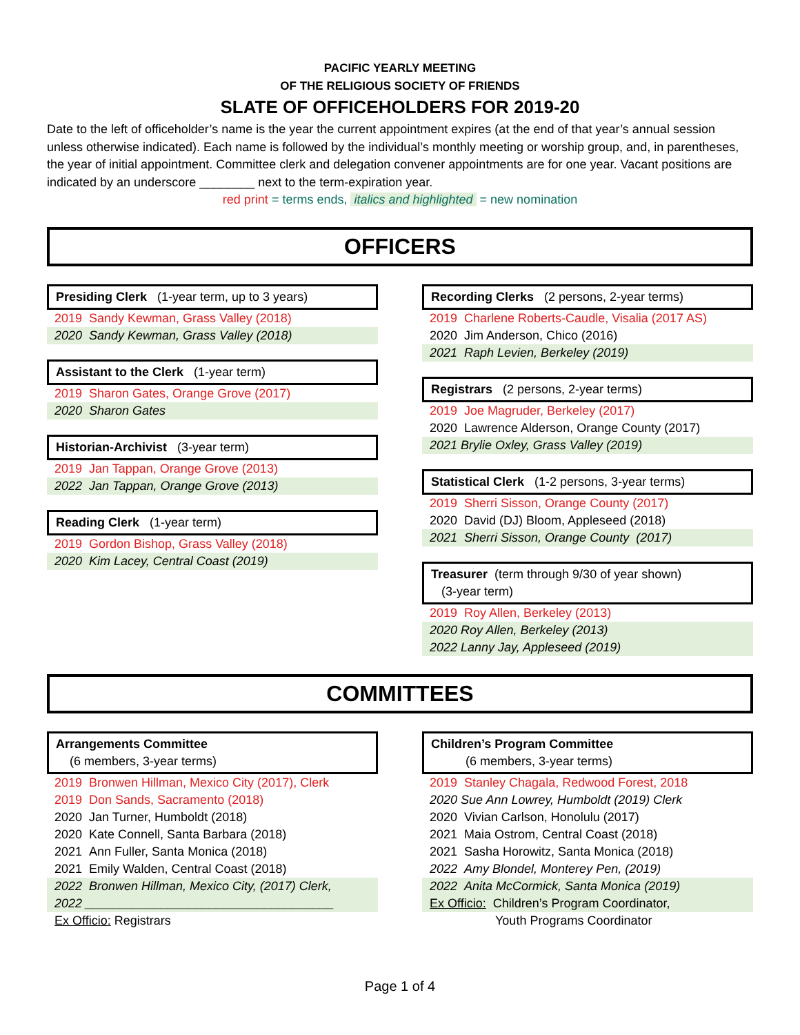PACIFIC YEARLY MEETING
OF THE RELIGIOUS SOCIETY OF FRIENDS
SLATE OF OFFICEHOLDERS FOR 2019-20
Date to the left of officeholder’s name is the year the current appointment expires (at the end of that year’s annual session unless otherwise indicated). Each name is followed by the individual’s monthly meeting or worship group, and, in parentheses, the year of initial appointment. Committee clerk and delegation convener appointments are for one year. Vacant positions are indicated by an underscore ________ next to the term-expiration year.
red print = terms ends, italics and highlighted = new nomination
OFFICERS
Presiding Clerk (1-year term, up to 3 years)
2019 Sandy Kewman, Grass Valley (2018)
2020 Sandy Kewman, Grass Valley (2018)
Assistant to the Clerk (1-year term)
2019 Sharon Gates, Orange Grove (2017)
2020 Sharon Gates
Historian-Archivist (3-year term)
2019 Jan Tappan, Orange Grove (2013)
2022 Jan Tappan, Orange Grove (2013)
Reading Clerk (1-year term)
2019 Gordon Bishop, Grass Valley (2018)
2020 Kim Lacey, Central Coast (2019)
Recording Clerks (2 persons, 2-year terms)
2019 Charlene Roberts-Caudle, Visalia (2017 AS)
2020 Jim Anderson, Chico (2016)
2021 Raph Levien, Berkeley (2019)
Registrars (2 persons, 2-year terms)
2019 Joe Magruder, Berkeley (2017)
2020 Lawrence Alderson, Orange County (2017)
2021 Brylie Oxley, Grass Valley (2019)
Statistical Clerk (1-2 persons, 3-year terms)
2019 Sherri Sisson, Orange County (2017)
2020 David (DJ) Bloom, Appleseed (2018)
2021 Sherri Sisson, Orange County (2017)
Treasurer (term through 9/30 of year shown)
(3-year term)
2019 Roy Allen, Berkeley (2013)
2020 Roy Allen, Berkeley (2013)
2022 Lanny Jay, Appleseed (2019)
COMMITTEES
Arrangements Committee
(6 members, 3-year terms)
2019 Bronwen Hillman, Mexico City (2017), Clerk
2019 Don Sands, Sacramento (2018)
2020 Jan Turner, Humboldt (2018)
2020 Kate Connell, Santa Barbara (2018)
2021 Ann Fuller, Santa Monica (2018)
2021 Emily Walden, Central Coast (2018)
2022 Bronwen Hillman, Mexico City, (2017) Clerk,
2022 ____________________________________
Ex Officio: Registrars
Children’s Program Committee
(6 members, 3-year terms)
2019 Stanley Chagala, Redwood Forest, 2018
2020 Sue Ann Lowrey, Humboldt (2019) Clerk
2020 Vivian Carlson, Honolulu (2017)
2021 Maia Ostrom, Central Coast (2018)
2021 Sasha Horowitz, Santa Monica (2018)
2022 Amy Blondel, Monterey Pen, (2019)
2022 Anita McCormick, Santa Monica (2019)
Ex Officio: Children’s Program Coordinator,
Youth Programs Coordinator
Page 1 of 4